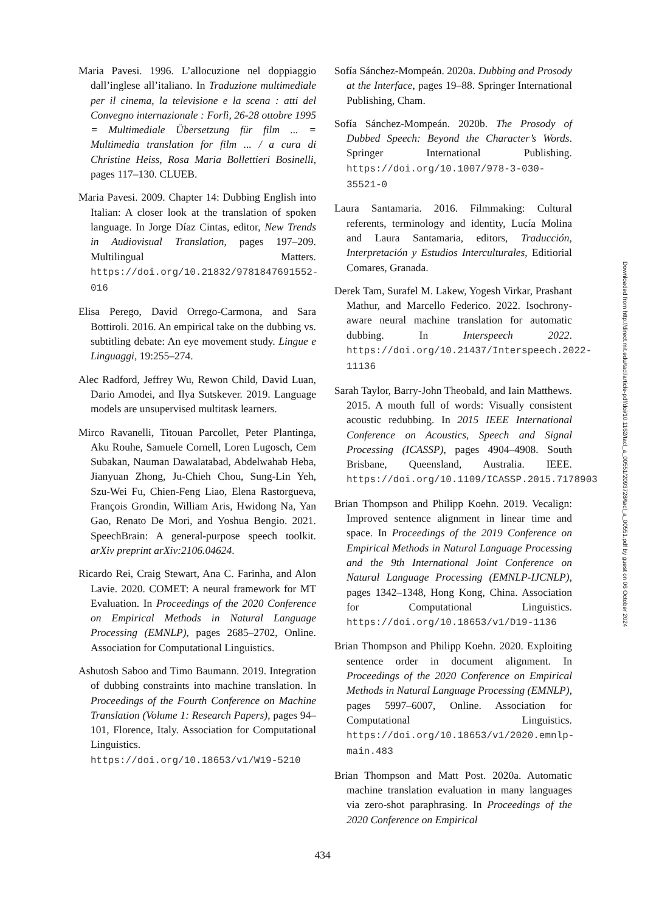Maria Pavesi. 1996. L’allocuzione nel doppiaggio dall’inglese all’italiano. In Traduzione multimediale per il cinema, la televisione e la scena : atti del Convegno internazionale : Forlì, 26-28 ottobre 1995 = Multimediale Übersetzung für film ... = Multimedia translation for film ... / a cura di Christine Heiss, Rosa Maria Bollettieri Bosinelli, pages 117–130. CLUEB.
Maria Pavesi. 2009. Chapter 14: Dubbing English into Italian: A closer look at the translation of spoken language. In Jorge Díaz Cintas, editor, New Trends in Audiovisual Translation, pages 197–209. Multilingual Matters. https://doi.org/10.21832/9781847691552-016
Elisa Perego, David Orrego-Carmona, and Sara Bottiroli. 2016. An empirical take on the dubbing vs. subtitling debate: An eye movement study. Lingue e Linguaggi, 19:255–274.
Alec Radford, Jeffrey Wu, Rewon Child, David Luan, Dario Amodei, and Ilya Sutskever. 2019. Language models are unsupervised multitask learners.
Mirco Ravanelli, Titouan Parcollet, Peter Plantinga, Aku Rouhe, Samuele Cornell, Loren Lugosch, Cem Subakan, Nauman Dawalatabad, Abdelwahab Heba, Jianyuan Zhong, Ju-Chieh Chou, Sung-Lin Yeh, Szu-Wei Fu, Chien-Feng Liao, Elena Rastorgueva, François Grondin, William Aris, Hwidong Na, Yan Gao, Renato De Mori, and Yoshua Bengio. 2021. SpeechBrain: A general-purpose speech toolkit. arXiv preprint arXiv:2106.04624.
Ricardo Rei, Craig Stewart, Ana C. Farinha, and Alon Lavie. 2020. COMET: A neural framework for MT Evaluation. In Proceedings of the 2020 Conference on Empirical Methods in Natural Language Processing (EMNLP), pages 2685–2702, Online. Association for Computational Linguistics.
Ashutosh Saboo and Timo Baumann. 2019. Integration of dubbing constraints into machine translation. In Proceedings of the Fourth Conference on Machine Translation (Volume 1: Research Papers), pages 94–101, Florence, Italy. Association for Computational Linguistics. https://doi.org/10.18653/v1/W19-5210
Sofía Sánchez-Mompeán. 2020a. Dubbing and Prosody at the Interface, pages 19–88. Springer International Publishing, Cham.
Sofía Sánchez-Mompeán. 2020b. The Prosody of Dubbed Speech: Beyond the Character’s Words. Springer International Publishing. https://doi.org/10.1007/978-3-030-35521-0
Laura Santamaria. 2016. Filmmaking: Cultural referents, terminology and identity, Lucía Molina and Laura Santamaria, editors, Traducción, Interpretación y Estudios Interculturales, Editiorial Comares, Granada.
Derek Tam, Surafel M. Lakew, Yogesh Virkar, Prashant Mathur, and Marcello Federico. 2022. Isochrony-aware neural machine translation for automatic dubbing. In Interspeech 2022. https://doi.org/10.21437/Interspeech.2022-11136
Sarah Taylor, Barry-John Theobald, and Iain Matthews. 2015. A mouth full of words: Visually consistent acoustic redubbing. In 2015 IEEE International Conference on Acoustics, Speech and Signal Processing (ICASSP), pages 4904–4908. South Brisbane, Queensland, Australia. IEEE. https://doi.org/10.1109/ICASSP.2015.7178903
Brian Thompson and Philipp Koehn. 2019. Vecalign: Improved sentence alignment in linear time and space. In Proceedings of the 2019 Conference on Empirical Methods in Natural Language Processing and the 9th International Joint Conference on Natural Language Processing (EMNLP-IJCNLP), pages 1342–1348, Hong Kong, China. Association for Computational Linguistics. https://doi.org/10.18653/v1/D19-1136
Brian Thompson and Philipp Koehn. 2020. Exploiting sentence order in document alignment. In Proceedings of the 2020 Conference on Empirical Methods in Natural Language Processing (EMNLP), pages 5997–6007, Online. Association for Computational Linguistics. https://doi.org/10.18653/v1/2020.emnlp-main.483
Brian Thompson and Matt Post. 2020a. Automatic machine translation evaluation in many languages via zero-shot paraphrasing. In Proceedings of the 2020 Conference on Empirical
Downloaded from http://direct.mit.edu/tacl/article-pdf/doi/10.1162/tacl_a_00551/2093728/tacl_a_00551.pdf by guest on 06 October 2024
434